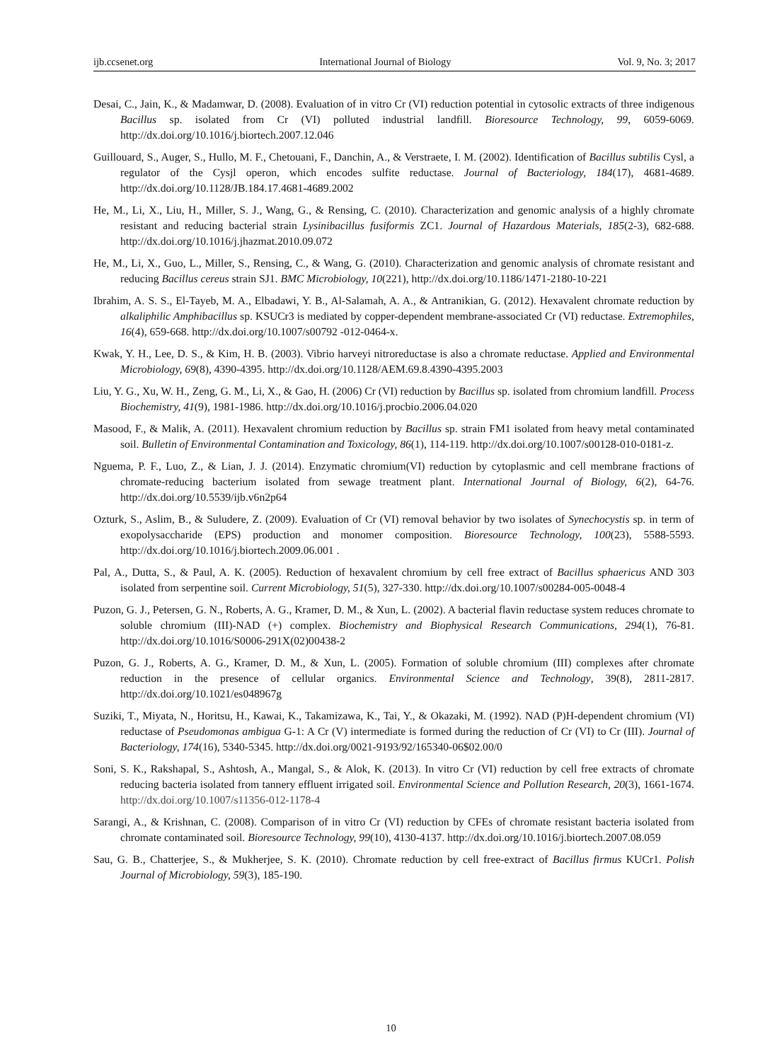ijb.ccsenet.org International Journal of Biology Vol. 9, No. 3; 2017
Desai, C., Jain, K., & Madamwar, D. (2008). Evaluation of in vitro Cr (VI) reduction potential in cytosolic extracts of three indigenous Bacillus sp. isolated from Cr (VI) polluted industrial landfill. Bioresource Technology, 99, 6059-6069. http://dx.doi.org/10.1016/j.biortech.2007.12.046
Guillouard, S., Auger, S., Hullo, M. F., Chetouani, F., Danchin, A., & Verstraete, I. M. (2002). Identification of Bacillus subtilis Cysl, a regulator of the Cysjl operon, which encodes sulfite reductase. Journal of Bacteriology, 184(17), 4681-4689. http://dx.doi.org/10.1128/JB.184.17.4681-4689.2002
He, M., Li, X., Liu, H., Miller, S. J., Wang, G., & Rensing, C. (2010). Characterization and genomic analysis of a highly chromate resistant and reducing bacterial strain Lysinibacillus fusiformis ZC1. Journal of Hazardous Materials, 185(2-3), 682-688. http://dx.doi.org/10.1016/j.jhazmat.2010.09.072
He, M., Li, X., Guo, L., Miller, S., Rensing, C., & Wang, G. (2010). Characterization and genomic analysis of chromate resistant and reducing Bacillus cereus strain SJ1. BMC Microbiology, 10(221), http://dx.doi.org/10.1186/1471-2180-10-221
Ibrahim, A. S. S., El-Tayeb, M. A., Elbadawi, Y. B., Al-Salamah, A. A., & Antranikian, G. (2012). Hexavalent chromate reduction by alkaliphilic Amphibacillus sp. KSUCr3 is mediated by copper-dependent membrane-associated Cr (VI) reductase. Extremophiles, 16(4), 659-668. http://dx.doi.org/10.1007/s00792 -012-0464-x.
Kwak, Y. H., Lee, D. S., & Kim, H. B. (2003). Vibrio harveyi nitroreductase is also a chromate reductase. Applied and Environmental Microbiology, 69(8), 4390-4395. http://dx.doi.org/10.1128/AEM.69.8.4390-4395.2003
Liu, Y. G., Xu, W. H., Zeng, G. M., Li, X., & Gao, H. (2006) Cr (VI) reduction by Bacillus sp. isolated from chromium landfill. Process Biochemistry, 41(9), 1981-1986. http://dx.doi.org/10.1016/j.procbio.2006.04.020
Masood, F., & Malik, A. (2011). Hexavalent chromium reduction by Bacillus sp. strain FM1 isolated from heavy metal contaminated soil. Bulletin of Environmental Contamination and Toxicology, 86(1), 114-119. http://dx.doi.org/10.1007/s00128-010-0181-z.
Nguema, P. F., Luo, Z., & Lian, J. J. (2014). Enzymatic chromium(VI) reduction by cytoplasmic and cell membrane fractions of chromate-reducing bacterium isolated from sewage treatment plant. International Journal of Biology, 6(2), 64-76. http://dx.doi.org/10.5539/ijb.v6n2p64
Ozturk, S., Aslim, B., & Suludere, Z. (2009). Evaluation of Cr (VI) removal behavior by two isolates of Synechocystis sp. in term of exopolysaccharide (EPS) production and monomer composition. Bioresource Technology, 100(23), 5588-5593. http://dx.doi.org/10.1016/j.biortech.2009.06.001 .
Pal, A., Dutta, S., & Paul, A. K. (2005). Reduction of hexavalent chromium by cell free extract of Bacillus sphaericus AND 303 isolated from serpentine soil. Current Microbiology, 51(5), 327-330. http://dx.doi.org/10.1007/s00284-005-0048-4
Puzon, G. J., Petersen, G. N., Roberts, A. G., Kramer, D. M., & Xun, L. (2002). A bacterial flavin reductase system reduces chromate to soluble chromium (III)-NAD (+) complex. Biochemistry and Biophysical Research Communications, 294(1), 76-81. http://dx.doi.org/10.1016/S0006-291X(02)00438-2
Puzon, G. J., Roberts, A. G., Kramer, D. M., & Xun, L. (2005). Formation of soluble chromium (III) complexes after chromate reduction in the presence of cellular organics. Environmental Science and Technology, 39(8), 2811-2817. http://dx.doi.org/10.1021/es048967g
Suziki, T., Miyata, N., Horitsu, H., Kawai, K., Takamizawa, K., Tai, Y., & Okazaki, M. (1992). NAD (P)H-dependent chromium (VI) reductase of Pseudomonas ambigua G-1: A Cr (V) intermediate is formed during the reduction of Cr (VI) to Cr (III). Journal of Bacteriology, 174(16), 5340-5345. http://dx.doi.org/0021-9193/92/165340-06$02.00/0
Soni, S. K., Rakshapal, S., Ashtosh, A., Mangal, S., & Alok, K. (2013). In vitro Cr (VI) reduction by cell free extracts of chromate reducing bacteria isolated from tannery effluent irrigated soil. Environmental Science and Pollution Research, 20(3), 1661-1674. http://dx.doi.org/10.1007/s11356-012-1178-4
Sarangi, A., & Krishnan, C. (2008). Comparison of in vitro Cr (VI) reduction by CFEs of chromate resistant bacteria isolated from chromate contaminated soil. Bioresource Technology, 99(10), 4130-4137. http://dx.doi.org/10.1016/j.biortech.2007.08.059
Sau, G. B., Chatterjee, S., & Mukherjee, S. K. (2010). Chromate reduction by cell free-extract of Bacillus firmus KUCr1. Polish Journal of Microbiology, 59(3), 185-190.
10